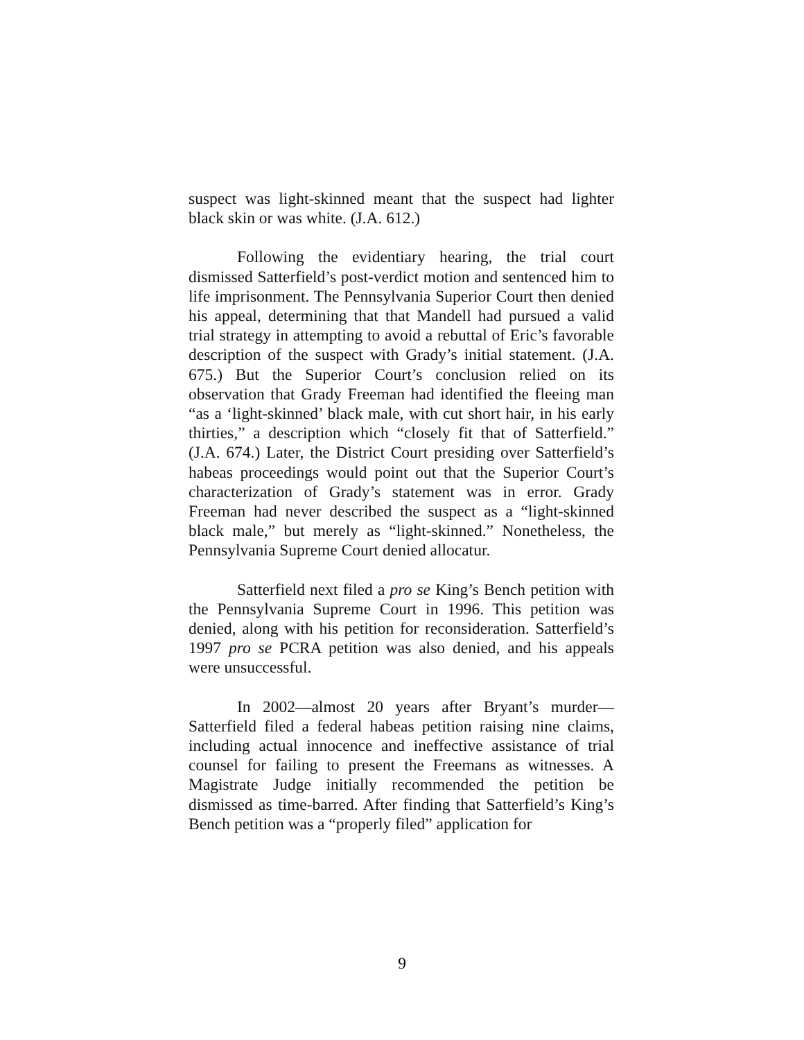suspect was light-skinned meant that the suspect had lighter black skin or was white. (J.A. 612.)
Following the evidentiary hearing, the trial court dismissed Satterfield’s post-verdict motion and sentenced him to life imprisonment. The Pennsylvania Superior Court then denied his appeal, determining that that Mandell had pursued a valid trial strategy in attempting to avoid a rebuttal of Eric’s favorable description of the suspect with Grady’s initial statement. (J.A. 675.) But the Superior Court’s conclusion relied on its observation that Grady Freeman had identified the fleeing man “as a ‘light-skinned’ black male, with cut short hair, in his early thirties,” a description which “closely fit that of Satterfield.” (J.A. 674.) Later, the District Court presiding over Satterfield’s habeas proceedings would point out that the Superior Court’s characterization of Grady’s statement was in error. Grady Freeman had never described the suspect as a “light-skinned black male,” but merely as “light-skinned.” Nonetheless, the Pennsylvania Supreme Court denied allocatur.
Satterfield next filed a pro se King’s Bench petition with the Pennsylvania Supreme Court in 1996. This petition was denied, along with his petition for reconsideration. Satterfield’s 1997 pro se PCRA petition was also denied, and his appeals were unsuccessful.
In 2002—almost 20 years after Bryant’s murder—Satterfield filed a federal habeas petition raising nine claims, including actual innocence and ineffective assistance of trial counsel for failing to present the Freemans as witnesses. A Magistrate Judge initially recommended the petition be dismissed as time-barred. After finding that Satterfield’s King’s Bench petition was a “properly filed” application for
9